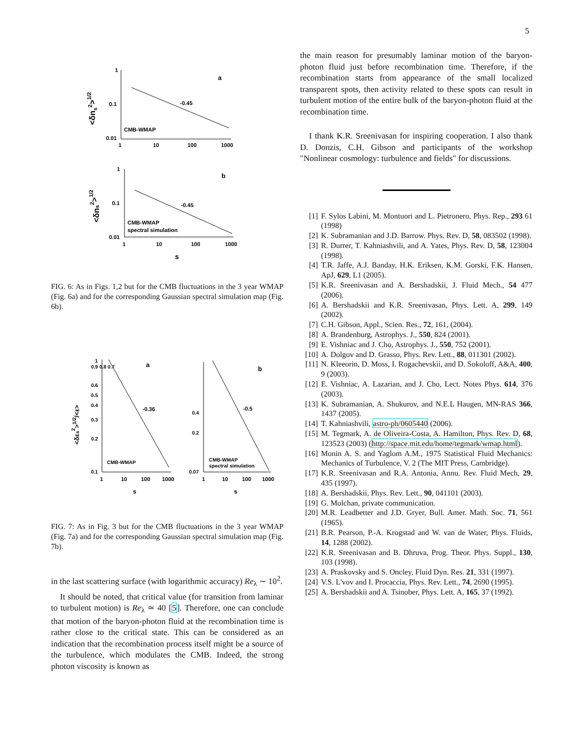5
1
0.1
0.01
1
10
100
1000
a
-0.45
CMB-WMAP
<δns2>1/2
1
0.1
0.01
1
10
100
1000
b
-0.45
CMB-WMAP
spectral simulation
s
<δns2>1/2
FIG. 6: As in Figs. 1,2 but for the CMB fluctuations in the 3 year WMAP (Fig. 6a) and for the corresponding Gaussian spectral simulation map (Fig. 6b).
1
0.9 0.8 0.7
0.6
0.5
0.4
0.3
0.2
0.1
1
10
100
1000
a
-0.36
CMB-WMAP
s
0.4
0.2
0.07
1
10
100
1000
b
-0.5
CMB-WMAP
spectral simulation
s
<δεs2>1/2/<ε>
FIG. 7: As in Fig. 3 but for the CMB fluctuations in the 3 year WMAP (Fig. 7a) and for the corresponding Gaussian spectral simulation map (Fig. 7b).
in the last scattering surface (with logarithmic accuracy) Re<sub>λ</sub> ∼ 10<sup>2</sup>.
It should be noted, that critical value (for transition from laminar to turbulent motion) is Re<sub>λ</sub> ≃ 40 [5]. Therefore, one can conclude that motion of the baryon-photon fluid at the recombination time is rather close to the critical state. This can be considered as an indication that the recombination process itself might be a source of the turbulence, which modulates the CMB. Indeed, the strong photon viscosity is known as
the main reason for presumably laminar motion of the baryon-photon fluid just before recombination time. Therefore, if the recombination starts from appearance of the small localized transparent spots, then activity related to these spots can result in turbulent motion of the entire bulk of the baryon-photon fluid at the recombination time.
I thank K.R. Sreenivasan for inspiring cooperation. I also thank D. Donzis, C.H. Gibson and participants of the workshop "Nonlinear cosmology: turbulence and fields" for discussions.
[1] F. Sylos Labini, M. Montuori and L. Pietronero, Phys. Rep., 293 61 (1998)
[2] K. Subramanian and J.D. Barrow. Phys. Rev. D, 58, 083502 (1998).
[3] R. Durrer, T. Kahniashvili, and A. Yates, Phys. Rev. D, 58, 123004 (1998).
[4] T.R. Jaffe, A.J. Banday, H.K. Eriksen, K.M. Gorski, F.K. Hansen, ApJ, 629, L1 (2005).
[5] K.R. Sreenivasan and A. Bershadskii, J. Fluid Mech., 54 477 (2006).
[6] A. Bershadskii and K.R. Sreenivasan, Phys. Lett. A, 299, 149 (2002).
[7] C.H. Gibson, Appl., Scien. Res., 72, 161, (2004).
[8] A. Brandenburg, Astrophys. J., 550, 824 (2001).
[9] E. Vishniac and J. Cho, Astrophys. J., 550, 752 (2001).
[10] A. Dolgov and D. Grasso, Phys. Rev. Lett., 88, 011301 (2002).
[11] N. Kleeorin, D. Moss, I. Rogachevskii, and D. Sokoloff, A&A, 400, 9 (2003).
[12] E. Vishniac, A. Lazarian, and J. Cho, Lect. Notes Phys. 614, 376 (2003).
[13] K. Subramanian, A. Shukurov, and N.E.L Haugen, MN-RAS 366, 1437 (2005).
[14] T. Kahniashvili, astro-ph/0605440 (2006).
[15] M. Tegmark, A. de Oliveira-Costa, A. Hamilton, Phys. Rev. D, 68, 123523 (2003) (http://space.mit.edu/home/tegmark/wmap.html).
[16] Monin A. S. and Yaglom A.M., 1975 Statistical Fluid Mechanics: Mechanics of Turbulence, V. 2 (The MIT Press, Cambridge).
[17] K.R. Sreenivasan and R.A. Antonia, Annu. Rev. Fluid Mech, 29, 435 (1997).
[18] A. Bershadskii, Phys. Rev. Lett., 90, 041101 (2003).
[19] G. Molchan, private communication.
[20] M.R. Leadbetter and J.D. Gryer, Bull. Amer. Math. Soc. 71, 561 (1965).
[21] B.R. Pearson, P.-A. Krogstad and W. van de Water, Phys. Fluids, 14, 1288 (2002).
[22] K.R. Sreenivasan and B. Dhruva, Prog. Theor. Phys. Suppl., 130, 103 (1998).
[23] A. Praskovsky and S. Oncley, Fluid Dyn. Res. 21, 331 (1997).
[24] V.S. L'vov and I. Procaccia, Phys. Rev. Lett., 74, 2690 (1995).
[25] A. Bershadskii and A. Tsinober, Phys. Lett. A, 165, 37 (1992).